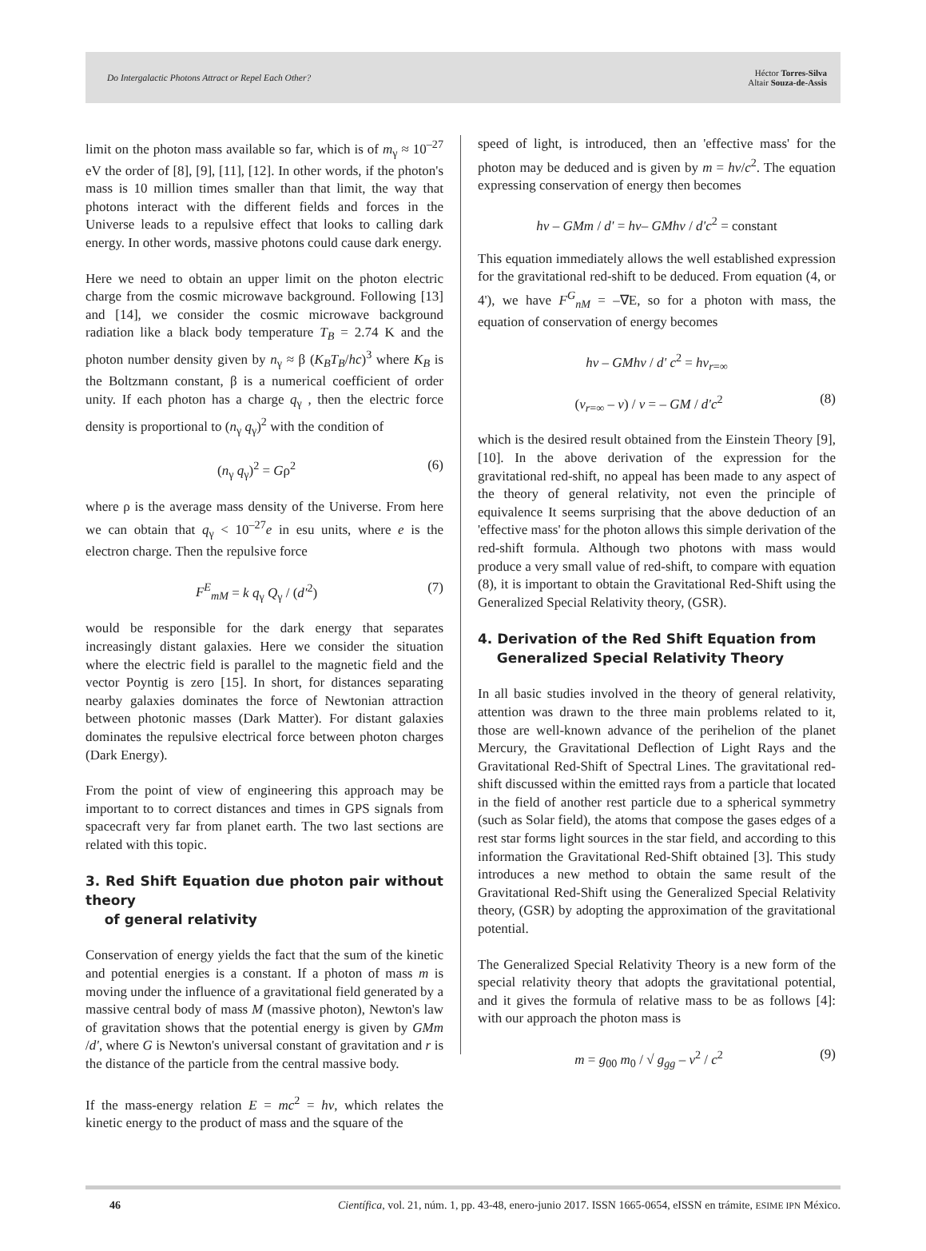Do Intergalactic Photons Attract or Repel Each Other?
Héctor Torres-Silva
Altair Souza-de-Assis
limit on the photon mass available so far, which is of m<sub>γ</sub> ≈ 10<sup>–27</sup> eV the order of [8], [9], [11], [12]. In other words, if the photon's mass is 10 million times smaller than that limit, the way that photons interact with the different fields and forces in the Universe leads to a repulsive effect that looks to calling dark energy. In other words, massive photons could cause dark energy.
Here we need to obtain an upper limit on the photon electric charge from the cosmic microwave background. Following [13] and [14], we consider the cosmic microwave background radiation like a black body temperature T<sub>B</sub> = 2.74 K and the photon number density given by n<sub>γ</sub> ≈ β (K<sub>B</sub>T<sub>B</sub>/hc)<sup>3</sup> where K<sub>B</sub> is the Boltzmann constant, β is a numerical coefficient of order unity. If each photon has a charge q<sub>γ</sub> , then the electric force density is proportional to (n<sub>γ</sub> q<sub>γ</sub>)<sup>2</sup> with the condition of
(n<sub>γ</sub> q<sub>γ</sub>)<sup>2</sup> = Gρ<sup>2</sup> (6)
where ρ is the average mass density of the Universe. From here we can obtain that q<sub>γ</sub> < 10<sup>–27</sup>e in esu units, where e is the electron charge. Then the repulsive force
F<sup>E</sup><sub>mM</sub> = k q<sub>γ</sub> Q<sub>γ</sub> / (d'<sup>2</sup>) (7)
would be responsible for the dark energy that separates increasingly distant galaxies. Here we consider the situation where the electric field is parallel to the magnetic field and the vector Poyntig is zero [15]. In short, for distances separating nearby galaxies dominates the force of Newtonian attraction between photonic masses (Dark Matter). For distant galaxies dominates the repulsive electrical force between photon charges (Dark Energy).
From the point of view of engineering this approach may be important to to correct distances and times in GPS signals from spacecraft very far from planet earth. The two last sections are related with this topic.
3. Red Shift Equation due photon pair without theory
of general relativity
Conservation of energy yields the fact that the sum of the kinetic and potential energies is a constant. If a photon of mass m is moving under the influence of a gravitational field generated by a massive central body of mass M (massive photon), Newton's law of gravitation shows that the potential energy is given by GMm /d', where G is Newton's universal constant of gravitation and r is the distance of the particle from the central massive body.
If the mass-energy relation E = mc<sup>2</sup> = hv, which relates the kinetic energy to the product of mass and the square of the
speed of light, is introduced, then an 'effective mass' for the photon may be deduced and is given by m = hv/c<sup>2</sup>. The equation expressing conservation of energy then becomes
hv – GMm / d' = hv– GMhv / d'c<sup>2</sup> = constant
This equation immediately allows the well established expression for the gravitational red-shift to be deduced. From equation (4, or 4'), we have F<sup>G</sup><sub>nM</sub> = –∇E, so for a photon with mass, the equation of conservation of energy becomes
hv – GMhv / d' c<sup>2</sup> = hv<sub>r=∞</sub>
(v<sub>r=∞</sub> – v) / v = – GM / d'c<sup>2</sup> (8)
which is the desired result obtained from the Einstein Theory [9], [10]. In the above derivation of the expression for the gravitational red-shift, no appeal has been made to any aspect of the theory of general relativity, not even the principle of equivalence It seems surprising that the above deduction of an 'effective mass' for the photon allows this simple derivation of the red-shift formula. Although two photons with mass would produce a very small value of red-shift, to compare with equation (8), it is important to obtain the Gravitational Red-Shift using the Generalized Special Relativity theory, (GSR).
4. Derivation of the Red Shift Equation from
Generalized Special Relativity Theory
In all basic studies involved in the theory of general relativity, attention was drawn to the three main problems related to it, those are well-known advance of the perihelion of the planet Mercury, the Gravitational Deflection of Light Rays and the Gravitational Red-Shift of Spectral Lines. The gravitational red-shift discussed within the emitted rays from a particle that located in the field of another rest particle due to a spherical symmetry (such as Solar field), the atoms that compose the gases edges of a rest star forms light sources in the star field, and according to this information the Gravitational Red-Shift obtained [3]. This study introduces a new method to obtain the same result of the Gravitational Red-Shift using the Generalized Special Relativity theory, (GSR) by adopting the approximation of the gravitational potential.
The Generalized Special Relativity Theory is a new form of the special relativity theory that adopts the gravitational potential, and it gives the formula of relative mass to be as follows [4]: with our approach the photon mass is
m = g<sub>00</sub> m<sub>0</sub> / √ g<sub>gg</sub> – v<sup>2</sup> / c<sup>2</sup> (9)
46 Científica, vol. 21, núm. 1, pp. 43-48, enero-junio 2017. ISSN 1665-0654, eISSN en trámite, ESIME IPN México.